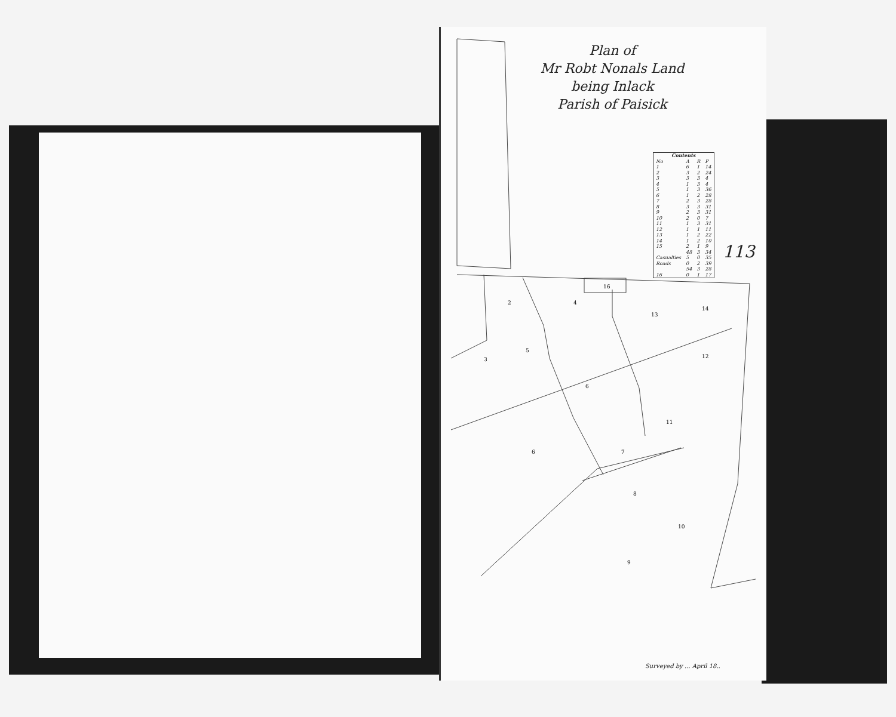16
2
4
13
14
12
5
3
6
11
6
7
8
10
9
Plan of
Mr Robt Nonals Land
being Inlack
Parish of Paisick
| Contents | | | |
| --- | --- | --- | --- |
| No | A | R | P |
| 1 | 6 | 1 | 14 |
| 2 | 3 | 2 | 24 |
| 3 | 3 | 3 | 4 |
| 4 | 1 | 3 | 4 |
| 5 | 1 | 3 | 36 |
| 6 | 1 | 2 | 28 |
| 7 | 2 | 3 | 28 |
| 8 | 3 | 3 | 31 |
| 9 | 2 | 3 | 31 |
| 10 | 2 | 0 | 7 |
| 11 | 1 | 3 | 31 |
| 12 | 1 | 1 | 11 |
| 13 | 1 | 2 | 22 |
| 14 | 1 | 2 | 10 |
| 15 | 2 | 1 | 9 |
| | 48 | 3 | 34 |
| Casualties | 5 | 0 | 35 |
| Roads | 0 | 2 | 39 |
| | 54 | 3 | 28 |
| 16 | 0 | 1 | 17 |
113
Surveyed by ... April 18..